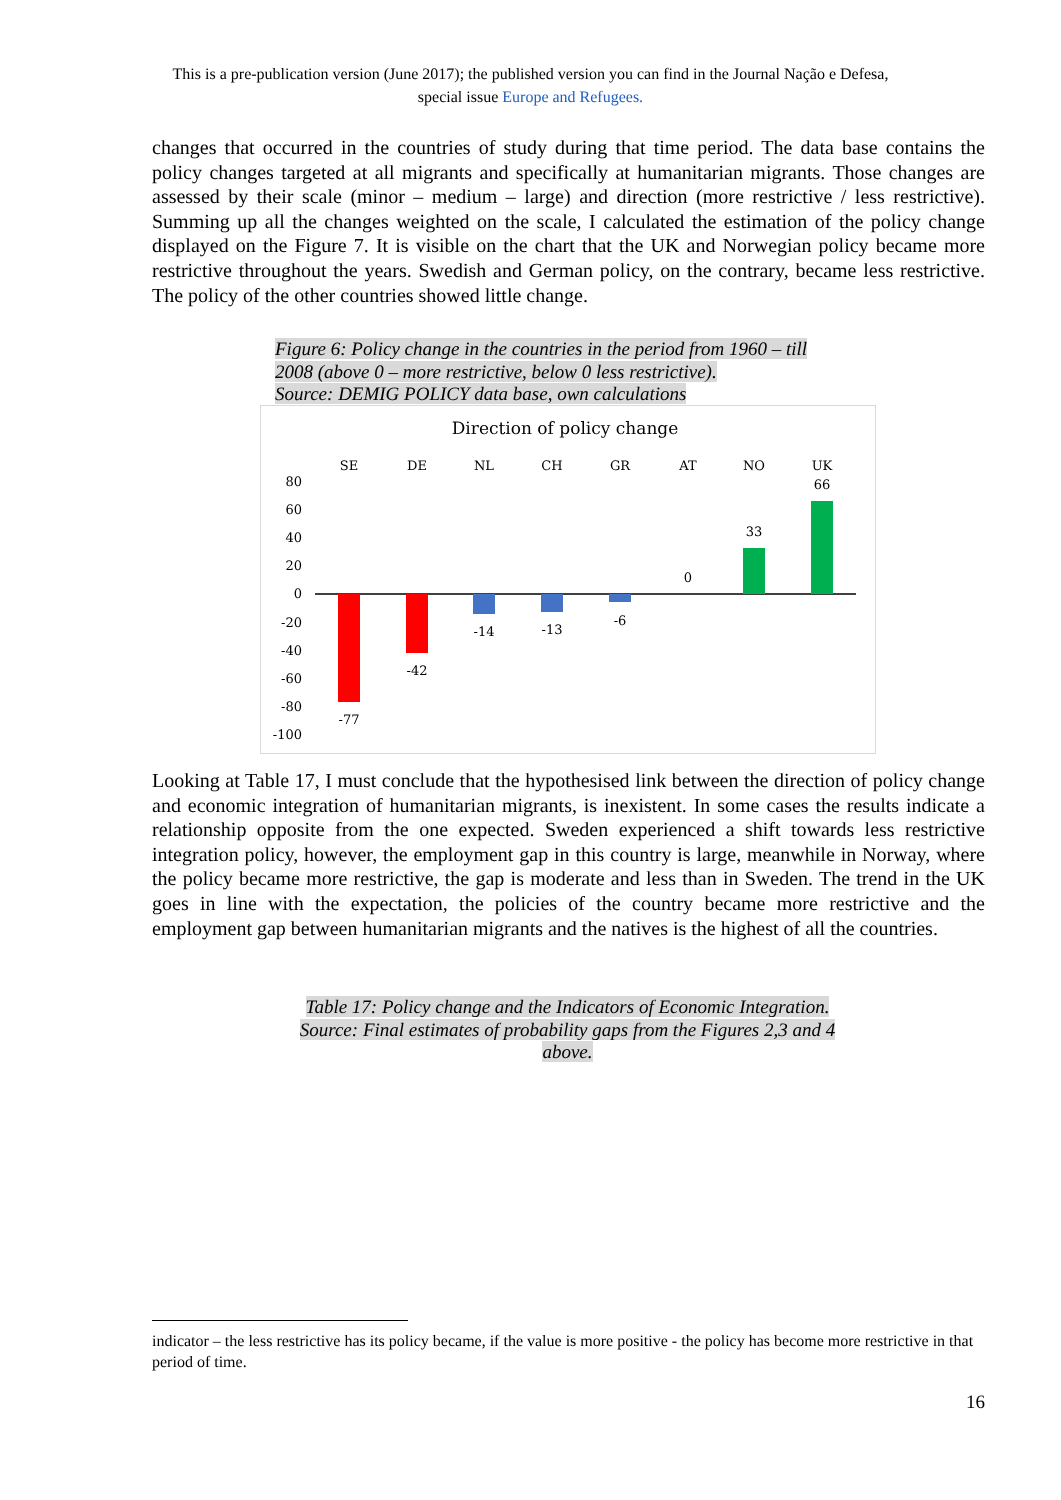This is a pre-publication version (June 2017); the published version you can find in the Journal Nação e Defesa,
special issue Europe and Refugees.
changes that occurred in the countries of study during that time period. The data base contains the policy changes targeted at all migrants and specifically at humanitarian migrants. Those changes are assessed by their scale (minor – medium – large) and direction (more restrictive / less restrictive). Summing up all the changes weighted on the scale, I calculated the estimation of the policy change displayed on the Figure 7. It is visible on the chart that the UK and Norwegian policy became more restrictive throughout the years. Swedish and German policy, on the contrary, became less restrictive. The policy of the other countries showed little change.
Figure 6: Policy change in the countries in the period from 1960 – till 2008 (above 0 – more restrictive, below 0 less restrictive).
Source: DEMIG POLICY data base, own calculations
Direction of policy change
SE
DE
NL
CH
GR
AT
NO
UK
80
60
40
20
0
-20
-40
-60
-80
-100
-77
-42
-14
-13
-6
0
33
66
Looking at Table 17, I must conclude that the hypothesised link between the direction of policy change and economic integration of humanitarian migrants, is inexistent. In some cases the results indicate a relationship opposite from the one expected. Sweden experienced a shift towards less restrictive integration policy, however, the employment gap in this country is large, meanwhile in Norway, where the policy became more restrictive, the gap is moderate and less than in Sweden. The trend in the UK goes in line with the expectation, the policies of the country became more restrictive and the employment gap between humanitarian migrants and the natives is the highest of all the countries.
Table 17: Policy change and the Indicators of Economic Integration.
Source: Final estimates of probability gaps from the Figures 2,3 and 4
above.
indicator – the less restrictive has its policy became, if the value is more positive - the policy has become more restrictive in that period of time.
16